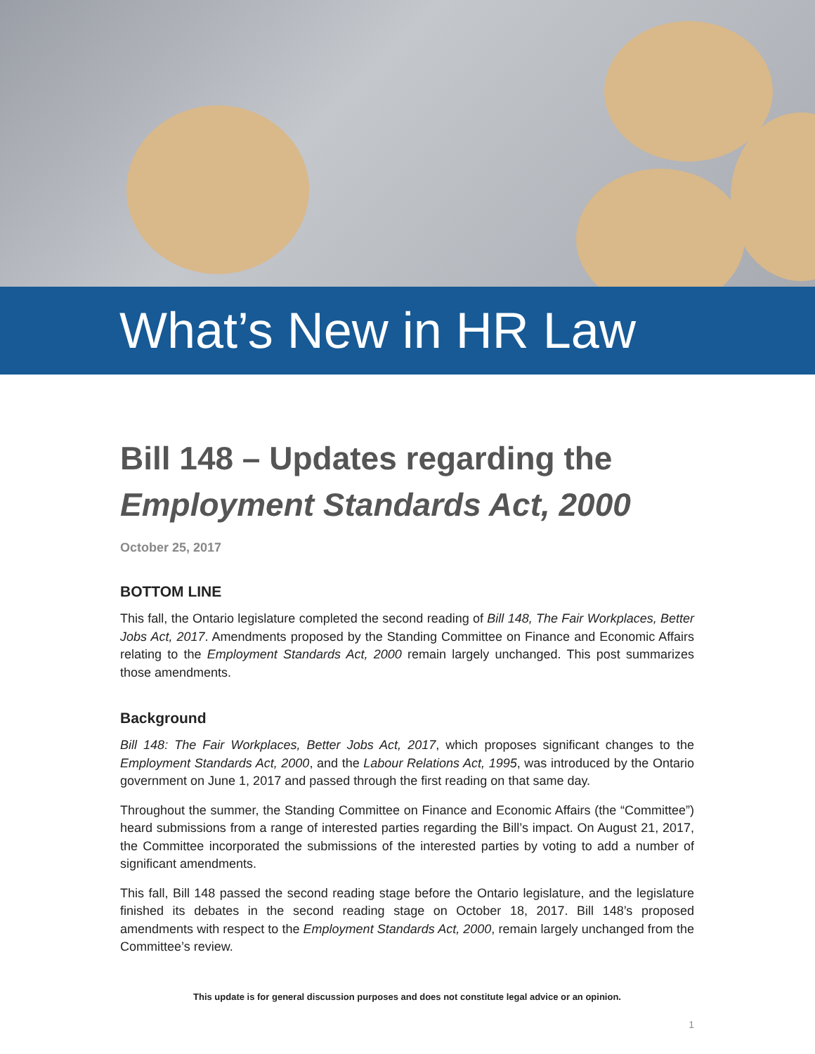What’s New in HR Law
Bill 148 – Updates regarding the
Employment Standards Act, 2000
October 25, 2017
BOTTOM LINE
This fall, the Ontario legislature completed the second reading of Bill 148, The Fair Workplaces, Better Jobs Act, 2017. Amendments proposed by the Standing Committee on Finance and Economic Affairs relating to the Employment Standards Act, 2000 remain largely unchanged. This post summarizes those amendments.
Background
Bill 148: The Fair Workplaces, Better Jobs Act, 2017, which proposes significant changes to the Employment Standards Act, 2000, and the Labour Relations Act, 1995, was introduced by the Ontario government on June 1, 2017 and passed through the first reading on that same day.
Throughout the summer, the Standing Committee on Finance and Economic Affairs (the “Committee”) heard submissions from a range of interested parties regarding the Bill’s impact. On August 21, 2017, the Committee incorporated the submissions of the interested parties by voting to add a number of significant amendments.
This fall, Bill 148 passed the second reading stage before the Ontario legislature, and the legislature finished its debates in the second reading stage on October 18, 2017. Bill 148’s proposed amendments with respect to the Employment Standards Act, 2000, remain largely unchanged from the Committee’s review.
This update is for general discussion purposes and does not constitute legal advice or an opinion.
1